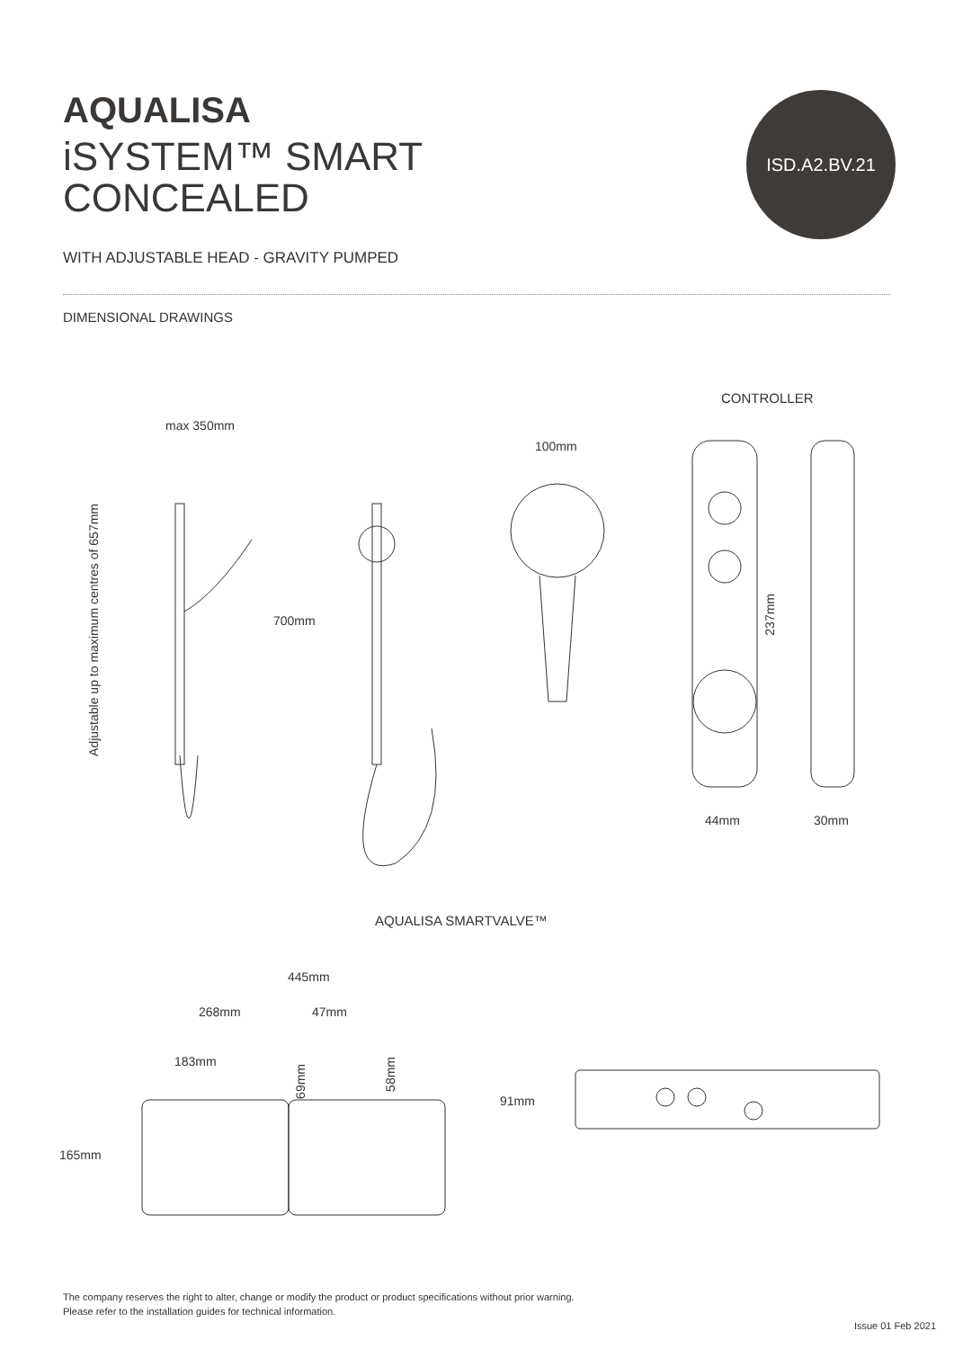AQUALISA
iSYSTEM™ SMART
CONCEALED
WITH ADJUSTABLE HEAD - GRAVITY PUMPED
DIMENSIONAL DRAWINGS
ISD.A2.BV.21
CONTROLLER
max 350mm
Adjustable up to maximum centres of 657mm
700mm
100mm
237mm
44mm 30mm
AQUALISA SMARTVALVE™
445mm
268mm 47mm
183mm
69mm
58mm
165mm
91mm
The company reserves the right to alter, change or modify the product or product specifications without prior warning.
Please refer to the installation guides for technical information.
Issue 01 Feb 2021